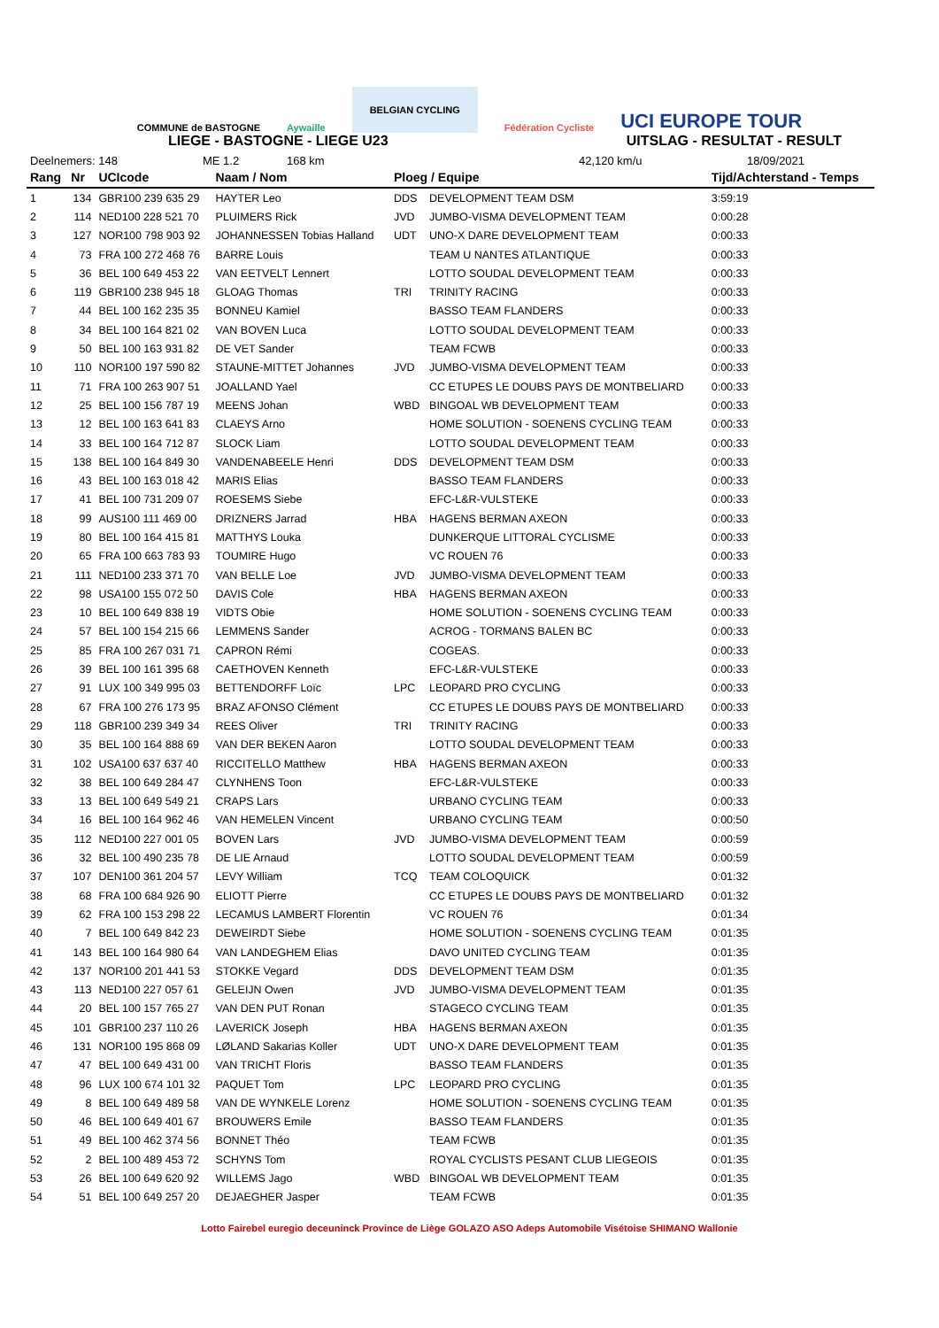COMMUNE de BASTOGNE
Aywaille
BELGIAN CYCLING
Fédération Cycliste
UCI EUROPE TOUR
LIEGE - BASTOGNE - LIEGE U23 UITSLAG - RESULTAT - RESULT
Deelnemers: 148 ME 1.2 168 km 42,120 km/u 18/09/2021
| Rang | Nr | UCIcode | Naam / Nom | Ploeg / Equipe | | Tijd/Achterstand - Temps |
| --- | --- | --- | --- | --- | --- | --- |
| 1 | 134 | GBR100 239 635 29 | HAYTER Leo | DDS | DEVELOPMENT TEAM DSM | 3:59:19 |
| 2 | 114 | NED100 228 521 70 | PLUIMERS Rick | JVD | JUMBO-VISMA DEVELOPMENT TEAM | 0:00:28 |
| 3 | 127 | NOR100 798 903 92 | JOHANNESSEN Tobias Halland | UDT | UNO-X DARE DEVELOPMENT TEAM | 0:00:33 |
| 4 | 73 | FRA 100 272 468 76 | BARRE Louis | | TEAM U NANTES ATLANTIQUE | 0:00:33 |
| 5 | 36 | BEL 100 649 453 22 | VAN EETVELT Lennert | | LOTTO SOUDAL DEVELOPMENT TEAM | 0:00:33 |
| 6 | 119 | GBR100 238 945 18 | GLOAG Thomas | TRI | TRINITY RACING | 0:00:33 |
| 7 | 44 | BEL 100 162 235 35 | BONNEU Kamiel | | BASSO TEAM FLANDERS | 0:00:33 |
| 8 | 34 | BEL 100 164 821 02 | VAN BOVEN Luca | | LOTTO SOUDAL DEVELOPMENT TEAM | 0:00:33 |
| 9 | 50 | BEL 100 163 931 82 | DE VET Sander | | TEAM FCWB | 0:00:33 |
| 10 | 110 | NOR100 197 590 82 | STAUNE-MITTET Johannes | JVD | JUMBO-VISMA DEVELOPMENT TEAM | 0:00:33 |
| 11 | 71 | FRA 100 263 907 51 | JOALLAND Yael | | CC ETUPES LE DOUBS PAYS DE MONTBELIARD | 0:00:33 |
| 12 | 25 | BEL 100 156 787 19 | MEENS Johan | WBD | BINGOAL WB DEVELOPMENT TEAM | 0:00:33 |
| 13 | 12 | BEL 100 163 641 83 | CLAEYS Arno | | HOME SOLUTION - SOENENS CYCLING TEAM | 0:00:33 |
| 14 | 33 | BEL 100 164 712 87 | SLOCK Liam | | LOTTO SOUDAL DEVELOPMENT TEAM | 0:00:33 |
| 15 | 138 | BEL 100 164 849 30 | VANDENABEELE Henri | DDS | DEVELOPMENT TEAM DSM | 0:00:33 |
| 16 | 43 | BEL 100 163 018 42 | MARIS Elias | | BASSO TEAM FLANDERS | 0:00:33 |
| 17 | 41 | BEL 100 731 209 07 | ROESEMS Siebe | | EFC-L&R-VULSTEKE | 0:00:33 |
| 18 | 99 | AUS100 111 469 00 | DRIZNERS Jarrad | HBA | HAGENS BERMAN AXEON | 0:00:33 |
| 19 | 80 | BEL 100 164 415 81 | MATTHYS Louka | | DUNKERQUE LITTORAL CYCLISME | 0:00:33 |
| 20 | 65 | FRA 100 663 783 93 | TOUMIRE Hugo | | VC ROUEN 76 | 0:00:33 |
| 21 | 111 | NED100 233 371 70 | VAN BELLE Loe | JVD | JUMBO-VISMA DEVELOPMENT TEAM | 0:00:33 |
| 22 | 98 | USA100 155 072 50 | DAVIS Cole | HBA | HAGENS BERMAN AXEON | 0:00:33 |
| 23 | 10 | BEL 100 649 838 19 | VIDTS Obie | | HOME SOLUTION - SOENENS CYCLING TEAM | 0:00:33 |
| 24 | 57 | BEL 100 154 215 66 | LEMMENS Sander | | ACROG - TORMANS BALEN BC | 0:00:33 |
| 25 | 85 | FRA 100 267 031 71 | CAPRON Rémi | | COGEAS. | 0:00:33 |
| 26 | 39 | BEL 100 161 395 68 | CAETHOVEN Kenneth | | EFC-L&R-VULSTEKE | 0:00:33 |
| 27 | 91 | LUX 100 349 995 03 | BETTENDORFF Loïc | LPC | LEOPARD PRO CYCLING | 0:00:33 |
| 28 | 67 | FRA 100 276 173 95 | BRAZ AFONSO Clément | | CC ETUPES LE DOUBS PAYS DE MONTBELIARD | 0:00:33 |
| 29 | 118 | GBR100 239 349 34 | REES Oliver | TRI | TRINITY RACING | 0:00:33 |
| 30 | 35 | BEL 100 164 888 69 | VAN DER BEKEN Aaron | | LOTTO SOUDAL DEVELOPMENT TEAM | 0:00:33 |
| 31 | 102 | USA100 637 637 40 | RICCITELLO Matthew | HBA | HAGENS BERMAN AXEON | 0:00:33 |
| 32 | 38 | BEL 100 649 284 47 | CLYNHENS Toon | | EFC-L&R-VULSTEKE | 0:00:33 |
| 33 | 13 | BEL 100 649 549 21 | CRAPS Lars | | URBANO CYCLING TEAM | 0:00:33 |
| 34 | 16 | BEL 100 164 962 46 | VAN HEMELEN Vincent | | URBANO CYCLING TEAM | 0:00:50 |
| 35 | 112 | NED100 227 001 05 | BOVEN Lars | JVD | JUMBO-VISMA DEVELOPMENT TEAM | 0:00:59 |
| 36 | 32 | BEL 100 490 235 78 | DE LIE Arnaud | | LOTTO SOUDAL DEVELOPMENT TEAM | 0:00:59 |
| 37 | 107 | DEN100 361 204 57 | LEVY William | TCQ | TEAM COLOQUICK | 0:01:32 |
| 38 | 68 | FRA 100 684 926 90 | ELIOTT Pierre | | CC ETUPES LE DOUBS PAYS DE MONTBELIARD | 0:01:32 |
| 39 | 62 | FRA 100 153 298 22 | LECAMUS LAMBERT Florentin | | VC ROUEN 76 | 0:01:34 |
| 40 | 7 | BEL 100 649 842 23 | DEWEIRDT Siebe | | HOME SOLUTION - SOENENS CYCLING TEAM | 0:01:35 |
| 41 | 143 | BEL 100 164 980 64 | VAN LANDEGHEM Elias | | DAVO UNITED CYCLING TEAM | 0:01:35 |
| 42 | 137 | NOR100 201 441 53 | STOKKE Vegard | DDS | DEVELOPMENT TEAM DSM | 0:01:35 |
| 43 | 113 | NED100 227 057 61 | GELEIJN Owen | JVD | JUMBO-VISMA DEVELOPMENT TEAM | 0:01:35 |
| 44 | 20 | BEL 100 157 765 27 | VAN DEN PUT Ronan | | STAGECO CYCLING TEAM | 0:01:35 |
| 45 | 101 | GBR100 237 110 26 | LAVERICK Joseph | HBA | HAGENS BERMAN AXEON | 0:01:35 |
| 46 | 131 | NOR100 195 868 09 | LØLAND Sakarias Koller | UDT | UNO-X DARE DEVELOPMENT TEAM | 0:01:35 |
| 47 | 47 | BEL 100 649 431 00 | VAN TRICHT Floris | | BASSO TEAM FLANDERS | 0:01:35 |
| 48 | 96 | LUX 100 674 101 32 | PAQUET Tom | LPC | LEOPARD PRO CYCLING | 0:01:35 |
| 49 | 8 | BEL 100 649 489 58 | VAN DE WYNKELE Lorenz | | HOME SOLUTION - SOENENS CYCLING TEAM | 0:01:35 |
| 50 | 46 | BEL 100 649 401 67 | BROUWERS Emile | | BASSO TEAM FLANDERS | 0:01:35 |
| 51 | 49 | BEL 100 462 374 56 | BONNET Théo | | TEAM FCWB | 0:01:35 |
| 52 | 2 | BEL 100 489 453 72 | SCHYNS Tom | | ROYAL CYCLISTS PESANT CLUB LIEGEOIS | 0:01:35 |
| 53 | 26 | BEL 100 649 620 92 | WILLEMS Jago | WBD | BINGOAL WB DEVELOPMENT TEAM | 0:01:35 |
| 54 | 51 | BEL 100 649 257 20 | DEJAEGHER Jasper | | TEAM FCWB | 0:01:35 |
Lotto Fairebel euregio deceuninck Province de Liège GOLAZO ASO Adeps Automobile Visétoise SHIMANO Wallonie